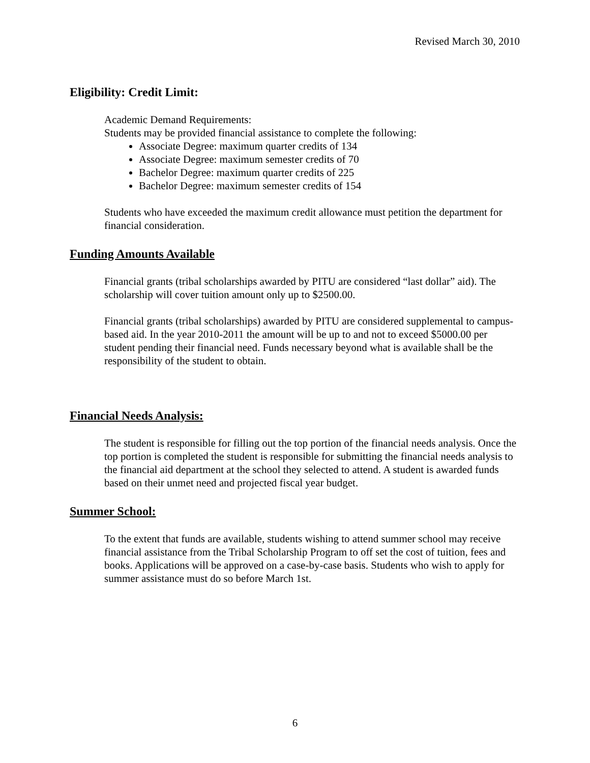Revised March 30, 2010
Eligibility: Credit Limit:
Academic Demand Requirements:
Students may be provided financial assistance to complete the following:
Associate Degree: maximum quarter credits of 134
Associate Degree: maximum semester credits of 70
Bachelor Degree: maximum quarter credits of 225
Bachelor Degree: maximum semester credits of 154
Students who have exceeded the maximum credit allowance must petition the department for financial consideration.
Funding Amounts Available
Financial grants (tribal scholarships awarded by PITU are considered “last dollar” aid). The scholarship will cover tuition amount only up to $2500.00.
Financial grants (tribal scholarships) awarded by PITU are considered supplemental to campus-based aid. In the year 2010-2011 the amount will be up to and not to exceed $5000.00 per student pending their financial need. Funds necessary beyond what is available shall be the responsibility of the student to obtain.
Financial Needs Analysis:
The student is responsible for filling out the top portion of the financial needs analysis. Once the top portion is completed the student is responsible for submitting the financial needs analysis to the financial aid department at the school they selected to attend. A student is awarded funds based on their unmet need and projected fiscal year budget.
Summer School:
To the extent that funds are available, students wishing to attend summer school may receive financial assistance from the Tribal Scholarship Program to off set the cost of tuition, fees and books. Applications will be approved on a case-by-case basis. Students who wish to apply for summer assistance must do so before March 1st.
6